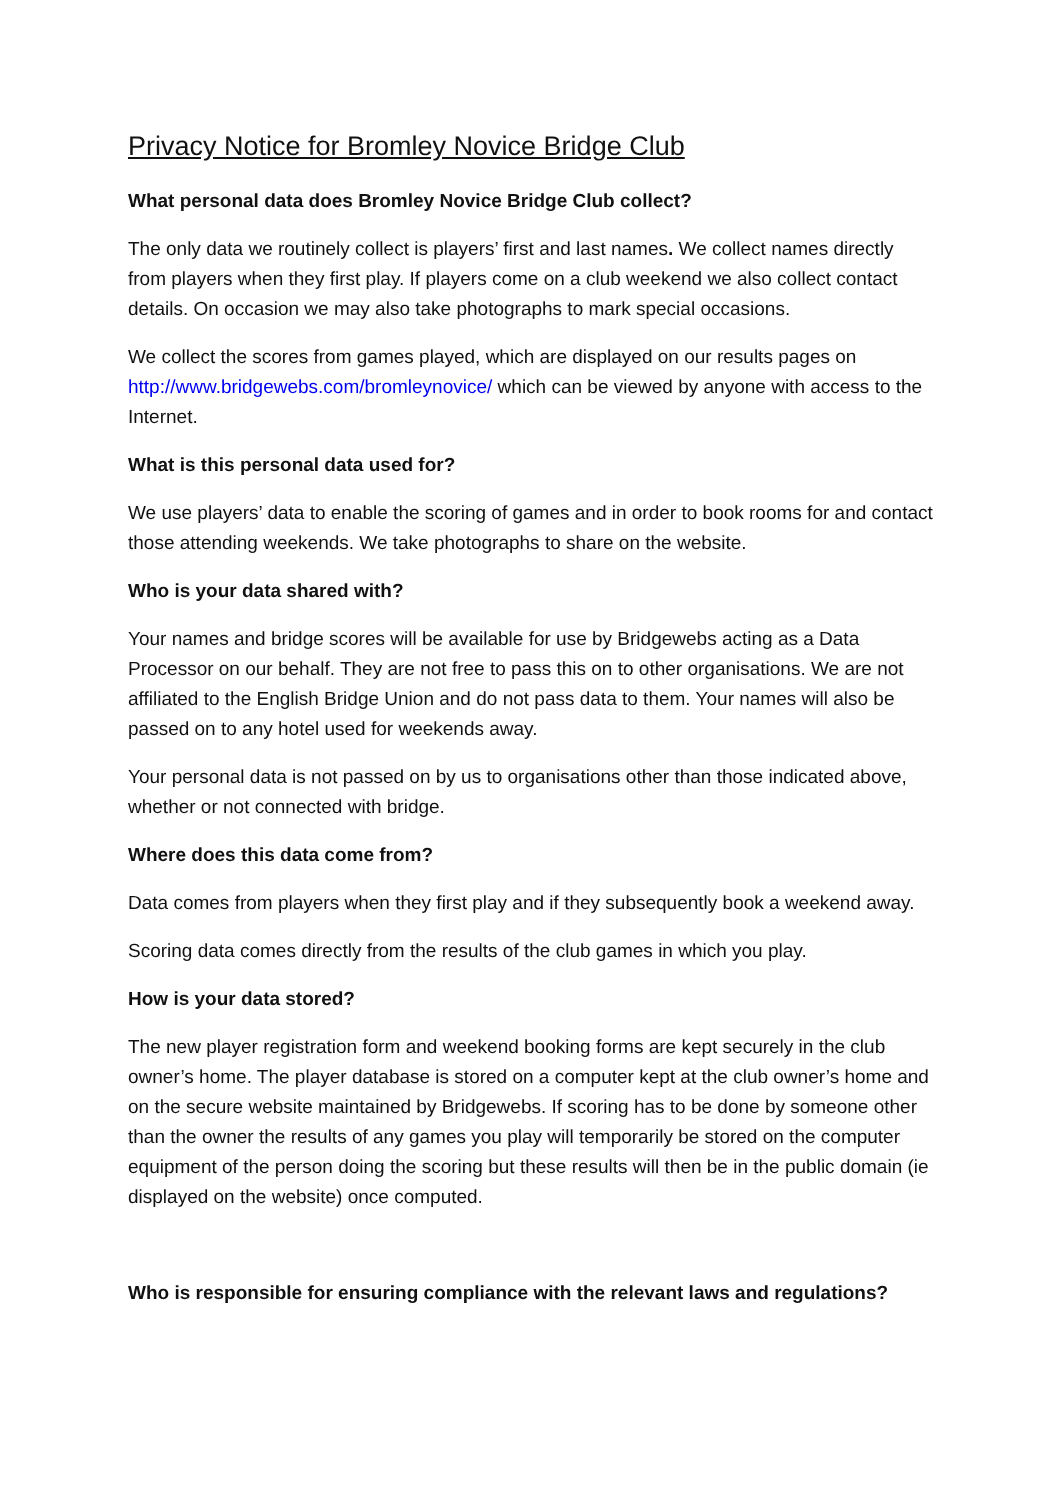Privacy Notice for Bromley Novice Bridge Club
What personal data does Bromley Novice Bridge Club collect?
The only data we routinely collect is players’ first and last names. We collect names directly from players when they first play. If players come on a club weekend we also collect contact details. On occasion we may also take photographs to mark special occasions.
We collect the scores from games played, which are displayed on our results pages on http://www.bridgewebs.com/bromleynovice/ which can be viewed by anyone with access to the Internet.
What is this personal data used for?
We use players’ data to enable the scoring of games and in order to book rooms for and contact those attending weekends. We take photographs to share on the website.
Who is your data shared with?
Your names and bridge scores will be available for use by Bridgewebs acting as a Data Processor on our behalf. They are not free to pass this on to other organisations. We are not affiliated to the English Bridge Union and do not pass data to them. Your names will also be passed on to any hotel used for weekends away.
Your personal data is not passed on by us to organisations other than those indicated above, whether or not connected with bridge.
Where does this data come from?
Data comes from players when they first play and if they subsequently book a weekend away.
Scoring data comes directly from the results of the club games in which you play.
How is your data stored?
The new player registration form and weekend booking forms are kept securely in the club owner’s home. The player database is stored on a computer kept at the club owner’s home and on the secure website maintained by Bridgewebs. If scoring has to be done by someone other than the owner the results of any games you play will temporarily be stored on the computer equipment of the person doing the scoring but these results will then be in the public domain (ie displayed on the website) once computed.
Who is responsible for ensuring compliance with the relevant laws and regulations?